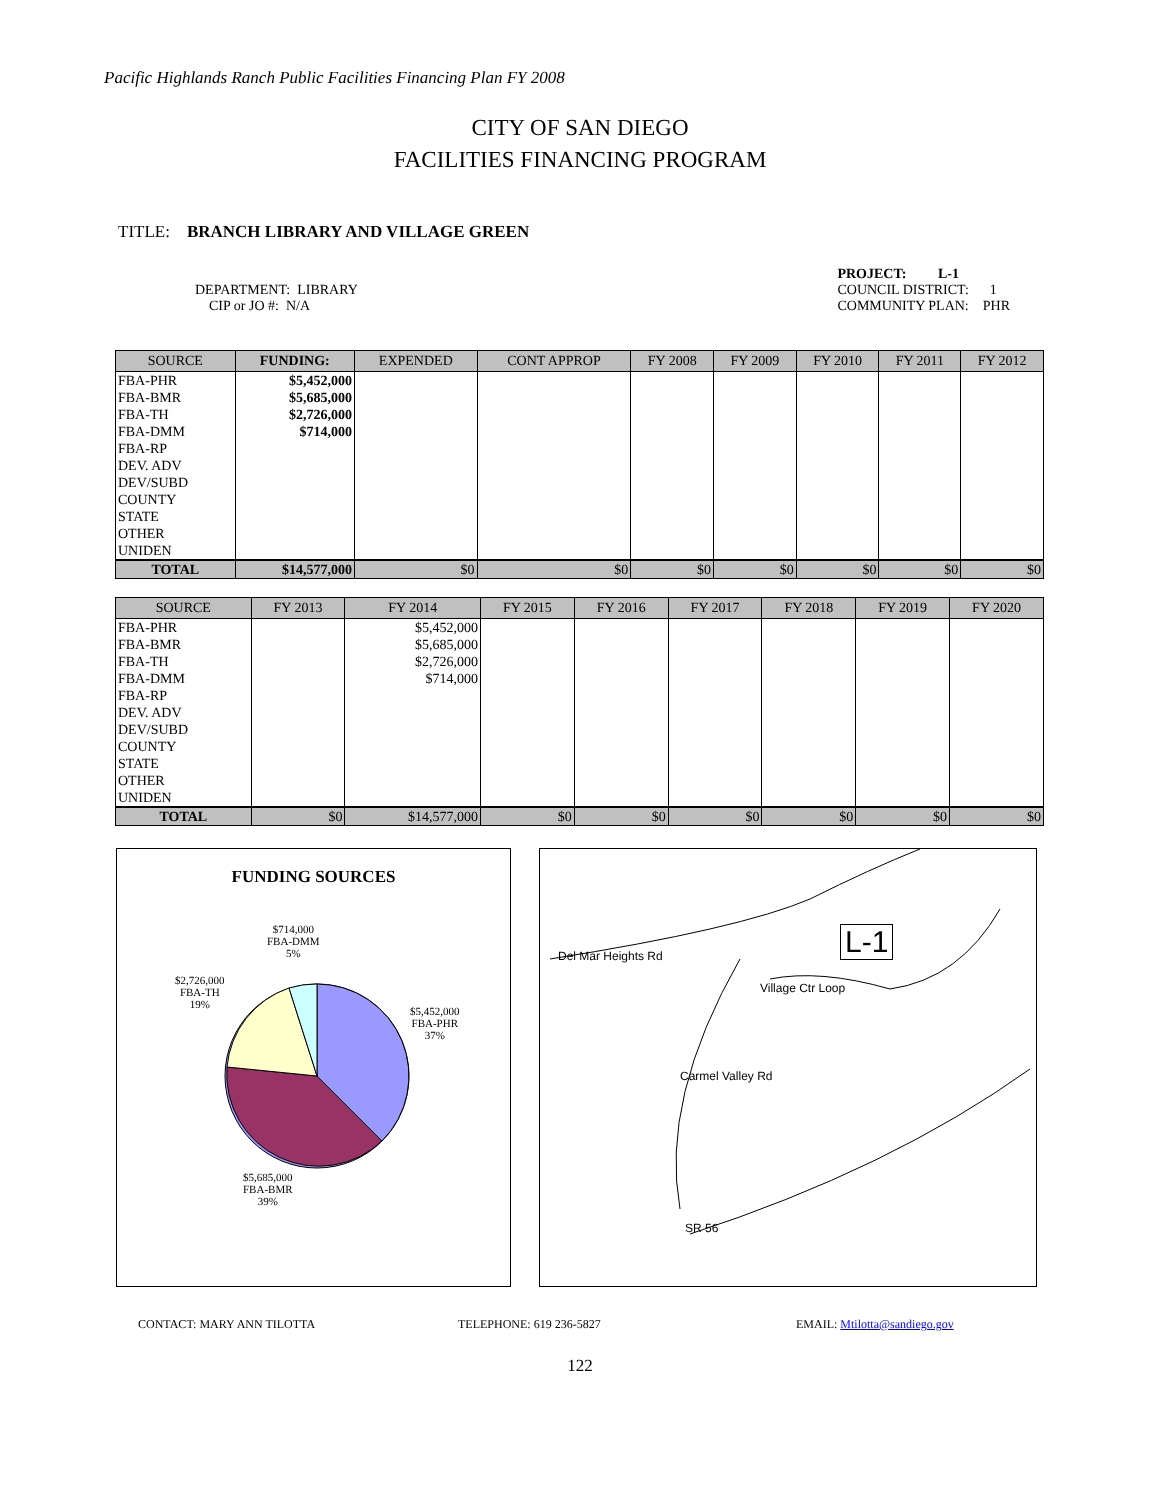Pacific Highlands Ranch Public Facilities Financing Plan FY 2008
CITY OF SAN DIEGO
FACILITIES FINANCING PROGRAM
TITLE: BRANCH LIBRARY AND VILLAGE GREEN
DEPARTMENT: LIBRARY
CIP or JO #: N/A
PROJECT: L-1
COUNCIL DISTRICT: 1
COMMUNITY PLAN: PHR
| SOURCE | FUNDING: | EXPENDED | CONT APPROP | FY 2008 | FY 2009 | FY 2010 | FY 2011 | FY 2012 |
| --- | --- | --- | --- | --- | --- | --- | --- | --- |
| FBA-PHR | $5,452,000 | | | | | | | |
| FBA-BMR | $5,685,000 | | | | | | | |
| FBA-TH | $2,726,000 | | | | | | | |
| FBA-DMM | $714,000 | | | | | | | |
| FBA-RP | | | | | | | | |
| DEV. ADV | | | | | | | | |
| DEV/SUBD | | | | | | | | |
| COUNTY | | | | | | | | |
| STATE | | | | | | | | |
| OTHER | | | | | | | | |
| UNIDEN | | | | | | | | |
| TOTAL | $14,577,000 | $0 | $0 | $0 | $0 | $0 | $0 | $0 |
| SOURCE | FY 2013 | FY 2014 | FY 2015 | FY 2016 | FY 2017 | FY 2018 | FY 2019 | FY 2020 |
| --- | --- | --- | --- | --- | --- | --- | --- | --- |
| FBA-PHR | | $5,452,000 | | | | | | |
| FBA-BMR | | $5,685,000 | | | | | | |
| FBA-TH | | $2,726,000 | | | | | | |
| FBA-DMM | | $714,000 | | | | | | |
| FBA-RP | | | | | | | | |
| DEV. ADV | | | | | | | | |
| DEV/SUBD | | | | | | | | |
| COUNTY | | | | | | | | |
| STATE | | | | | | | | |
| OTHER | | | | | | | | |
| UNIDEN | | | | | | | | |
| TOTAL | $0 | $14,577,000 | $0 | $0 | $0 | $0 | $0 | $0 |
FUNDING SOURCES
$714,000
FBA-DMM
5%
$2,726,000
FBA-TH
19%
$5,452,000
FBA-PHR
37%
$5,685,000
FBA-BMR
39%
L-1
Del Mar Heights Rd
Village Ctr Loop
Carmel Valley Rd
SR 56
CONTACT: MARY ANN TILOTTA TELEPHONE: 619 236-5827 EMAIL: Mtilotta@sandiego.gov
122